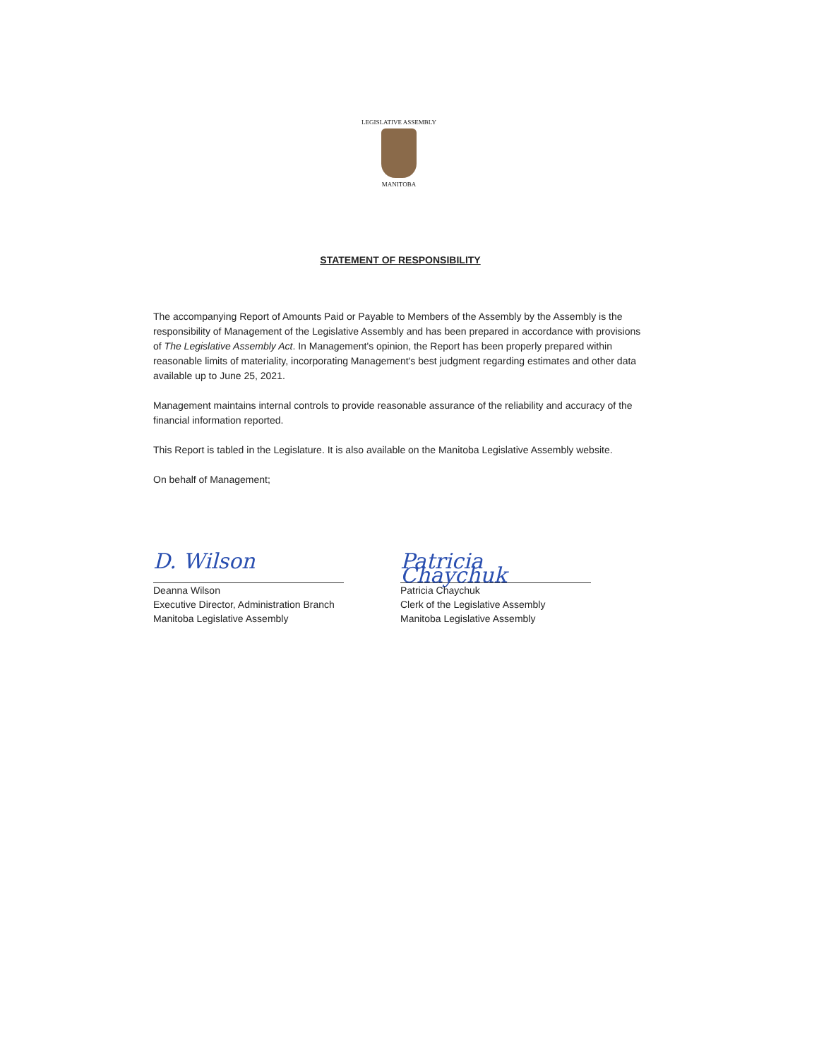LEGISLATIVE ASSEMBLY
MANITOBA
STATEMENT OF RESPONSIBILITY
The accompanying Report of Amounts Paid or Payable to Members of the Assembly by the Assembly is the responsibility of Management of the Legislative Assembly and has been prepared in accordance with provisions of The Legislative Assembly Act. In Management's opinion, the Report has been properly prepared within reasonable limits of materiality, incorporating Management's best judgment regarding estimates and other data available up to June 25, 2021.
Management maintains internal controls to provide reasonable assurance of the reliability and accuracy of the financial information reported.
This Report is tabled in the Legislature. It is also available on the Manitoba Legislative Assembly website.
On behalf of Management;
D. Wilson
Deanna Wilson
Executive Director, Administration Branch
Manitoba Legislative Assembly
Patricia Chaychuk
Patricia Chaychuk
Clerk of the Legislative Assembly
Manitoba Legislative Assembly